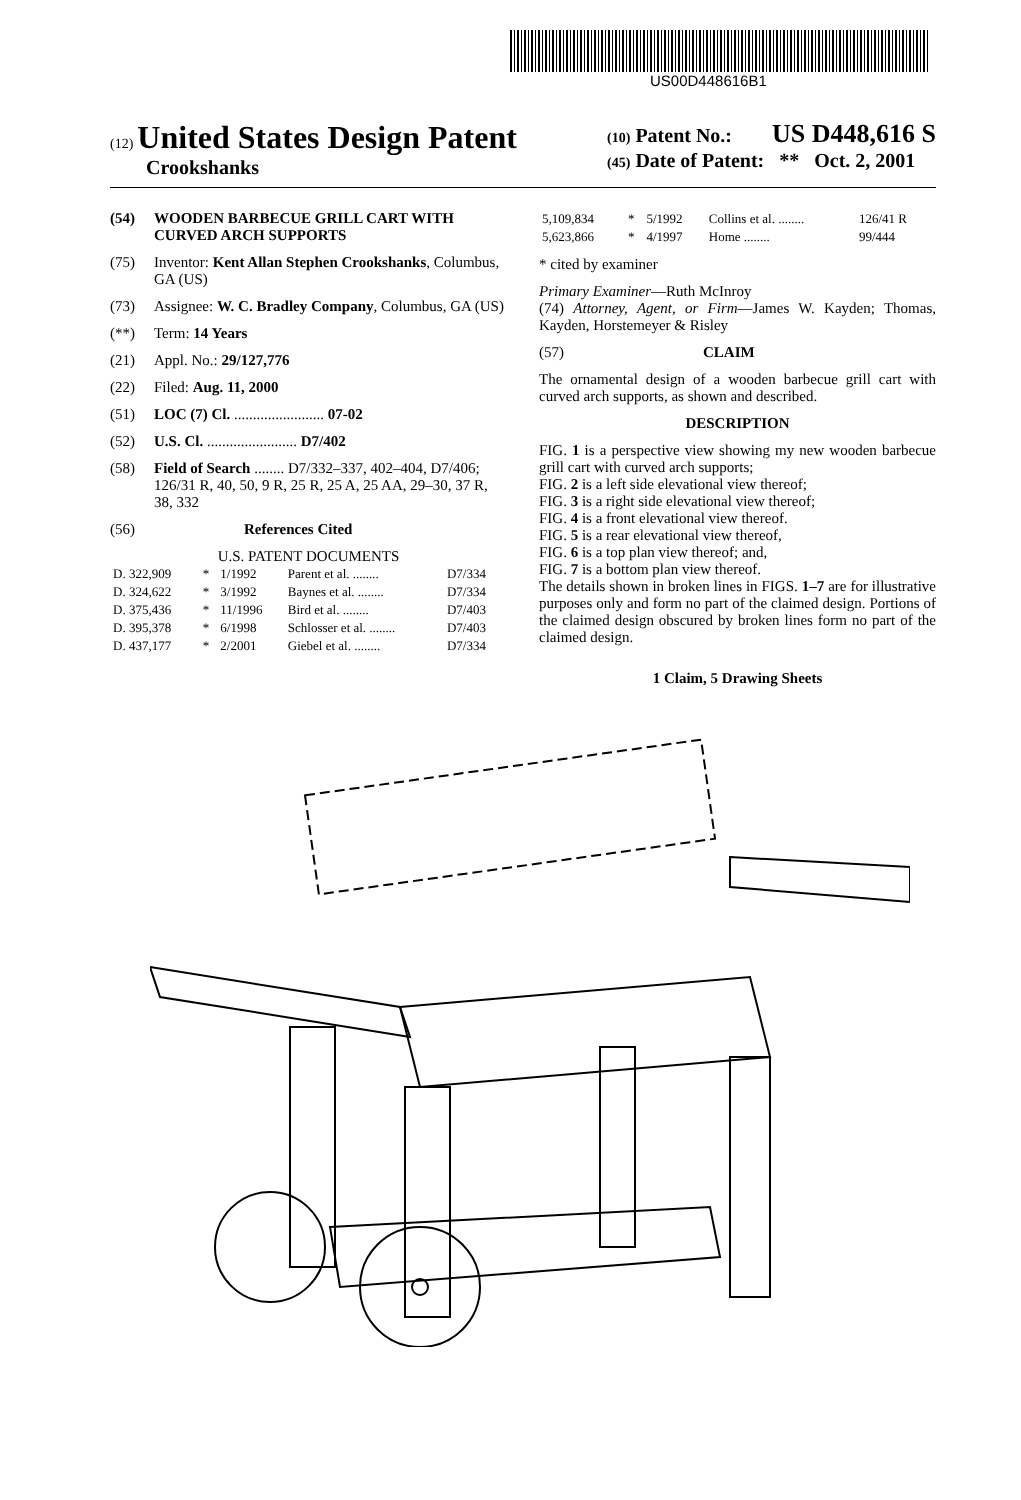US00D448616B1
(12) United States Design Patent
Crookshanks
(10) Patent No.: US D448,616 S
(45) Date of Patent: ** Oct. 2, 2001
(54) WOODEN BARBECUE GRILL CART WITH CURVED ARCH SUPPORTS
(75) Inventor: Kent Allan Stephen Crookshanks, Columbus, GA (US)
(73) Assignee: W. C. Bradley Company, Columbus, GA (US)
(**) Term: 14 Years
(21) Appl. No.: 29/127,776
(22) Filed: Aug. 11, 2000
(51) LOC (7) Cl. ........................ 07-02
(52) U.S. Cl. ........................ D7/402
(58) Field of Search ........ D7/332–337, 402–404, D7/406; 126/31 R, 40, 50, 9 R, 25 R, 25 A, 25 AA, 29–30, 37 R, 38, 332
(56) References Cited
U.S. PATENT DOCUMENTS
| D. 322,909 | * | 1/1992 | Parent et al. ........ | D7/334 |
| D. 324,622 | * | 3/1992 | Baynes et al. ........ | D7/334 |
| D. 375,436 | * | 11/1996 | Bird et al. ........ | D7/403 |
| D. 395,378 | * | 6/1998 | Schlosser et al. ........ | D7/403 |
| D. 437,177 | * | 2/2001 | Giebel et al. ........ | D7/334 |
| 5,109,834 | * | 5/1992 | Collins et al. ........ | 126/41 R |
| 5,623,866 | * | 4/1997 | Home ........ | 99/444 |
* cited by examiner
Primary Examiner—Ruth McInroy
(74) Attorney, Agent, or Firm—James W. Kayden; Thomas, Kayden, Horstemeyer & Risley
(57) CLAIM
The ornamental design of a wooden barbecue grill cart with curved arch supports, as shown and described.
DESCRIPTION
FIG. 1 is a perspective view showing my new wooden barbecue grill cart with curved arch supports;
FIG. 2 is a left side elevational view thereof;
FIG. 3 is a right side elevational view thereof;
FIG. 4 is a front elevational view thereof.
FIG. 5 is a rear elevational view thereof,
FIG. 6 is a top plan view thereof; and,
FIG. 7 is a bottom plan view thereof.
The details shown in broken lines in FIGS. 1–7 are for illustrative purposes only and form no part of the claimed design. Portions of the claimed design obscured by broken lines form no part of the claimed design.
1 Claim, 5 Drawing Sheets